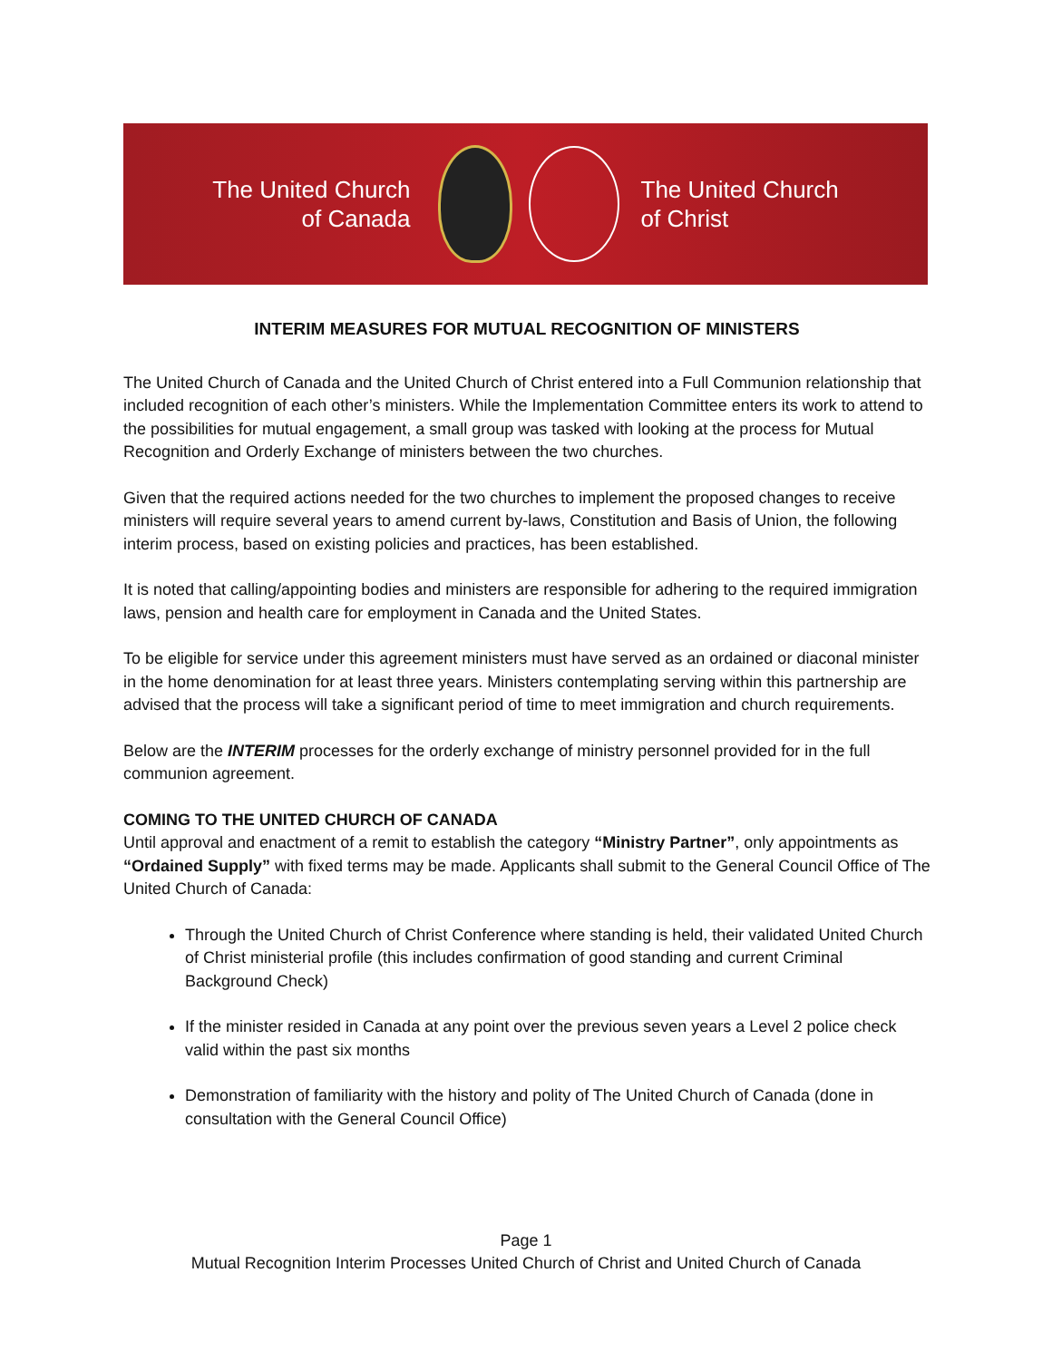The United Church
of Canada
The United Church
of Christ
INTERIM MEASURES FOR MUTUAL RECOGNITION OF MINISTERS
The United Church of Canada and the United Church of Christ entered into a Full Communion relationship that included recognition of each other’s ministers. While the Implementation Committee enters its work to attend to the possibilities for mutual engagement, a small group was tasked with looking at the process for Mutual Recognition and Orderly Exchange of ministers between the two churches.
Given that the required actions needed for the two churches to implement the proposed changes to receive ministers will require several years to amend current by-laws, Constitution and Basis of Union, the following interim process, based on existing policies and practices, has been established.
It is noted that calling/appointing bodies and ministers are responsible for adhering to the required immigration laws, pension and health care for employment in Canada and the United States.
To be eligible for service under this agreement ministers must have served as an ordained or diaconal minister in the home denomination for at least three years. Ministers contemplating serving within this partnership are advised that the process will take a significant period of time to meet immigration and church requirements.
Below are the INTERIM processes for the orderly exchange of ministry personnel provided for in the full communion agreement.
COMING TO THE UNITED CHURCH OF CANADA
Until approval and enactment of a remit to establish the category “Ministry Partner”, only appointments as “Ordained Supply” with fixed terms may be made. Applicants shall submit to the General Council Office of The United Church of Canada:
Through the United Church of Christ Conference where standing is held, their validated United Church of Christ ministerial profile (this includes confirmation of good standing and current Criminal Background Check)
If the minister resided in Canada at any point over the previous seven years a Level 2 police check valid within the past six months
Demonstration of familiarity with the history and polity of The United Church of Canada (done in consultation with the General Council Office)
Page 1
Mutual Recognition Interim Processes United Church of Christ and United Church of Canada